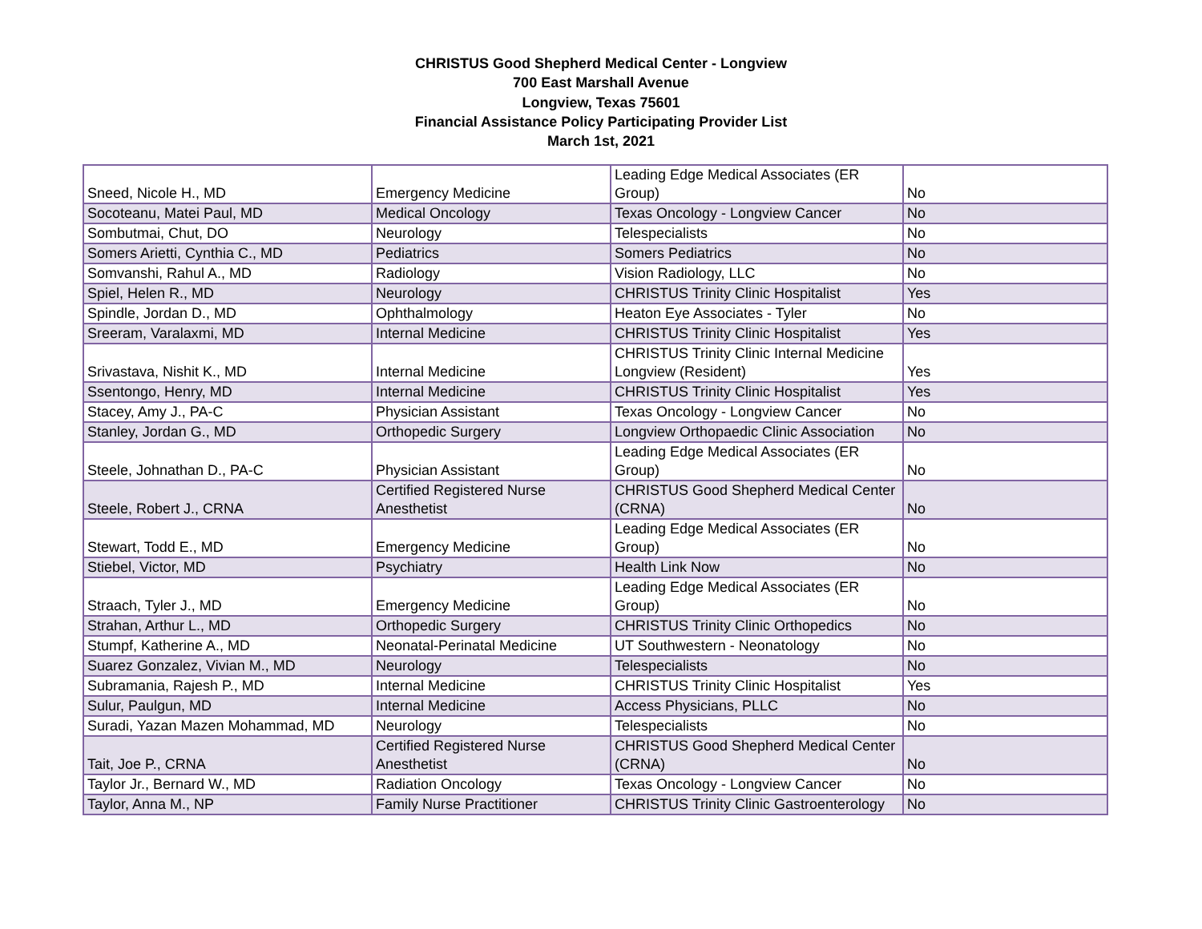CHRISTUS Good Shepherd Medical Center - Longview
700 East Marshall Avenue
Longview, Texas 75601
Financial Assistance Policy Participating Provider List
March 1st, 2021
| Sneed, Nicole H., MD | Emergency Medicine | Leading Edge Medical Associates (ER Group) | No |
| Socoteanu, Matei Paul, MD | Medical Oncology | Texas Oncology - Longview Cancer | No |
| Sombutmai, Chut, DO | Neurology | Telespecialists | No |
| Somers Arietti, Cynthia C., MD | Pediatrics | Somers Pediatrics | No |
| Somvanshi, Rahul A., MD | Radiology | Vision Radiology, LLC | No |
| Spiel, Helen R., MD | Neurology | CHRISTUS Trinity Clinic Hospitalist | Yes |
| Spindle, Jordan D., MD | Ophthalmology | Heaton Eye Associates - Tyler | No |
| Sreeram, Varalaxmi, MD | Internal Medicine | CHRISTUS Trinity Clinic Hospitalist | Yes |
| Srivastava, Nishit K., MD | Internal Medicine | CHRISTUS Trinity Clinic Internal Medicine Longview (Resident) | Yes |
| Ssentongo, Henry, MD | Internal Medicine | CHRISTUS Trinity Clinic Hospitalist | Yes |
| Stacey, Amy J., PA-C | Physician Assistant | Texas Oncology - Longview Cancer | No |
| Stanley, Jordan G., MD | Orthopedic Surgery | Longview Orthopaedic Clinic Association | No |
| Steele, Johnathan D., PA-C | Physician Assistant | Leading Edge Medical Associates (ER Group) | No |
| Steele, Robert J., CRNA | Certified Registered Nurse Anesthetist | CHRISTUS Good Shepherd Medical Center (CRNA) | No |
| Stewart, Todd E., MD | Emergency Medicine | Leading Edge Medical Associates (ER Group) | No |
| Stiebel, Victor, MD | Psychiatry | Health Link Now | No |
| Straach, Tyler J., MD | Emergency Medicine | Leading Edge Medical Associates (ER Group) | No |
| Strahan, Arthur L., MD | Orthopedic Surgery | CHRISTUS Trinity Clinic Orthopedics | No |
| Stumpf, Katherine A., MD | Neonatal-Perinatal Medicine | UT Southwestern - Neonatology | No |
| Suarez Gonzalez, Vivian M., MD | Neurology | Telespecialists | No |
| Subramania, Rajesh P., MD | Internal Medicine | CHRISTUS Trinity Clinic Hospitalist | Yes |
| Sulur, Paulgun, MD | Internal Medicine | Access Physicians, PLLC | No |
| Suradi, Yazan Mazen Mohammad, MD | Neurology | Telespecialists | No |
| Tait, Joe P., CRNA | Certified Registered Nurse Anesthetist | CHRISTUS Good Shepherd Medical Center (CRNA) | No |
| Taylor Jr., Bernard W., MD | Radiation Oncology | Texas Oncology - Longview Cancer | No |
| Taylor, Anna M., NP | Family Nurse Practitioner | CHRISTUS Trinity Clinic Gastroenterology | No |